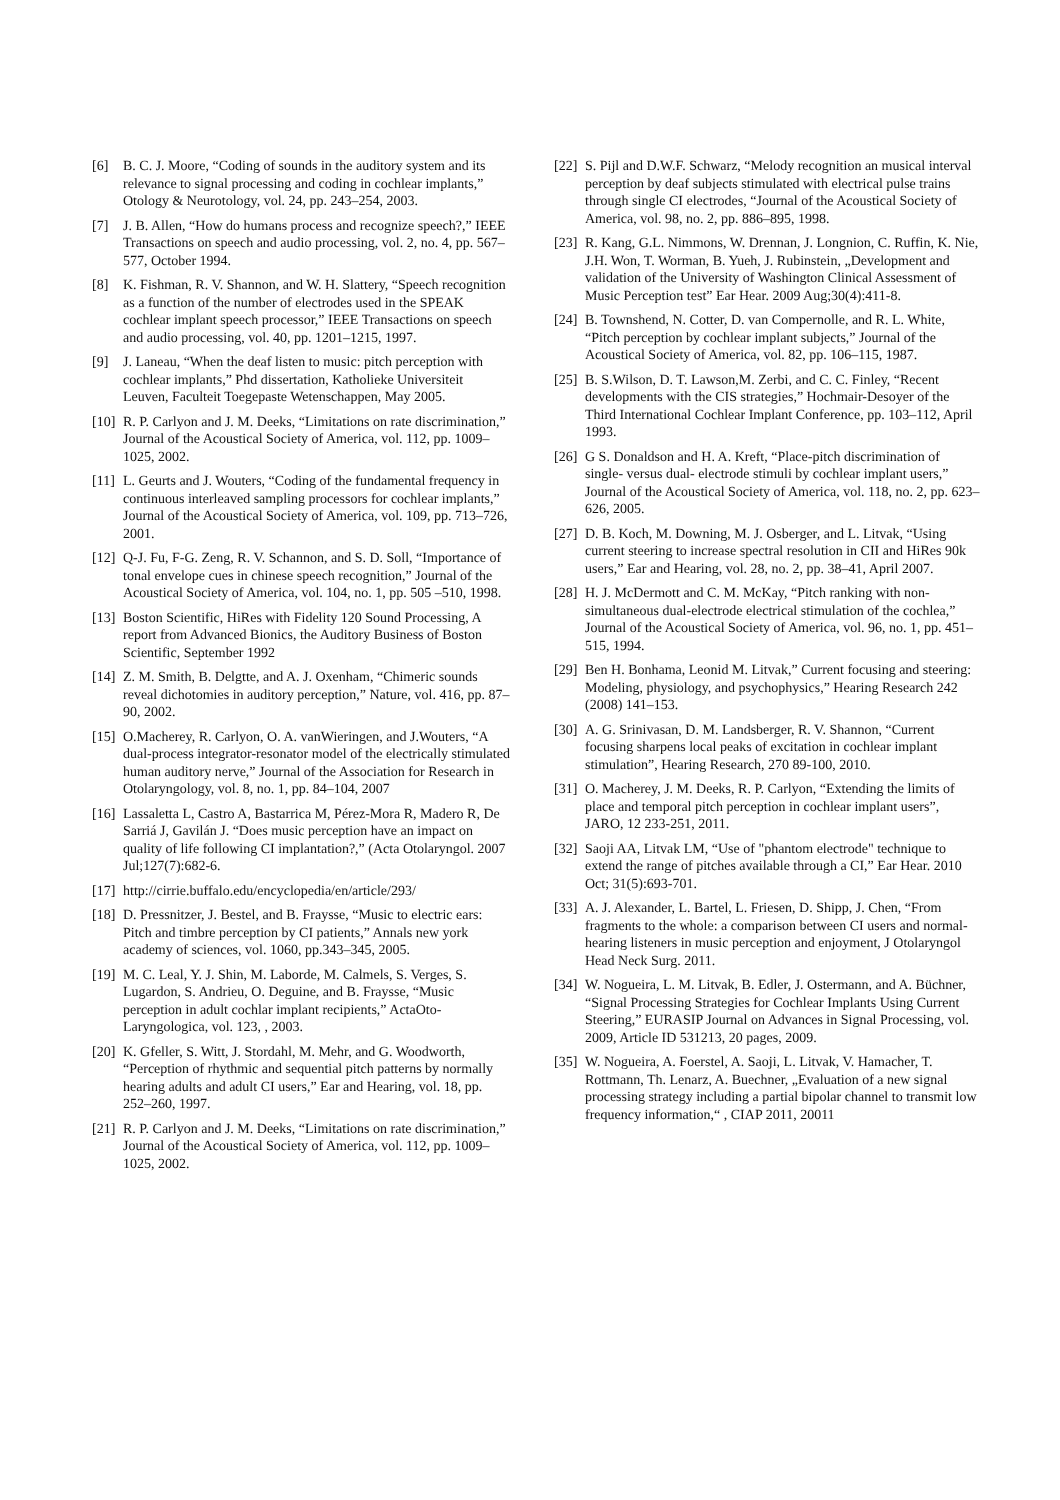[6] B. C. J. Moore, “Coding of sounds in the auditory system and its relevance to signal processing and coding in cochlear implants,” Otology & Neurotology, vol. 24, pp. 243–254, 2003.
[7] J. B. Allen, “How do humans process and recognize speech?,” IEEE Transactions on speech and audio processing, vol. 2, no. 4, pp. 567–577, October 1994.
[8] K. Fishman, R. V. Shannon, and W. H. Slattery, “Speech recognition as a function of the number of electrodes used in the SPEAK cochlear implant speech processor,” IEEE Transactions on speech and audio processing, vol. 40, pp. 1201–1215, 1997.
[9] J. Laneau, “When the deaf listen to music: pitch perception with cochlear implants,” Phd dissertation, Katholieke Universiteit Leuven, Faculteit Toegepaste Wetenschappen, May 2005.
[10] R. P. Carlyon and J. M. Deeks, “Limitations on rate discrimination,” Journal of the Acoustical Society of America, vol. 112, pp. 1009–1025, 2002.
[11] L. Geurts and J. Wouters, “Coding of the fundamental frequency in continuous interleaved sampling processors for cochlear implants,” Journal of the Acoustical Society of America, vol. 109, pp. 713–726, 2001.
[12] Q-J. Fu, F-G. Zeng, R. V. Schannon, and S. D. Soll, “Importance of tonal envelope cues in chinese speech recognition,” Journal of the Acoustical Society of America, vol. 104, no. 1, pp. 505 –510, 1998.
[13] Boston Scientific, HiRes with Fidelity 120 Sound Processing, A report from Advanced Bionics, the Auditory Business of Boston Scientific, September 1992
[14] Z. M. Smith, B. Delgtte, and A. J. Oxenham, “Chimeric sounds reveal dichotomies in auditory perception,” Nature, vol. 416, pp. 87–90, 2002.
[15] O.Macherey, R. Carlyon, O. A. vanWieringen, and J.Wouters, “A dual-process integrator-resonator model of the electrically stimulated human auditory nerve,” Journal of the Association for Research in Otolaryngology, vol. 8, no. 1, pp. 84–104, 2007
[16] Lassaletta L, Castro A, Bastarrica M, Pérez-Mora R, Madero R, De Sarriá J, Gavilán J. “Does music perception have an impact on quality of life following CI implantation?,” (Acta Otolaryngol. 2007 Jul;127(7):682-6.
[17] http://cirrie.buffalo.edu/encyclopedia/en/article/293/
[18] D. Pressnitzer, J. Bestel, and B. Fraysse, “Music to electric ears: Pitch and timbre perception by CI patients,” Annals new york academy of sciences, vol. 1060, pp.343–345, 2005.
[19] M. C. Leal, Y. J. Shin, M. Laborde, M. Calmels, S. Verges, S. Lugardon, S. Andrieu, O. Deguine, and B. Fraysse, “Music perception in adult cochlar implant recipients,” ActaOto-Laryngologica, vol. 123, , 2003.
[20] K. Gfeller, S. Witt, J. Stordahl, M. Mehr, and G. Woodworth, “Perception of rhythmic and sequential pitch patterns by normally hearing adults and adult CI users,” Ear and Hearing, vol. 18, pp. 252–260, 1997.
[21] R. P. Carlyon and J. M. Deeks, “Limitations on rate discrimination,” Journal of the Acoustical Society of America, vol. 112, pp. 1009–1025, 2002.
[22] S. Pijl and D.W.F. Schwarz, “Melody recognition an musical interval perception by deaf subjects stimulated with electrical pulse trains through single CI electrodes, “Journal of the Acoustical Society of America, vol. 98, no. 2, pp. 886–895, 1998.
[23] R. Kang, G.L. Nimmons, W. Drennan, J. Longnion, C. Ruffin, K. Nie, J.H. Won, T. Worman, B. Yueh, J. Rubinstein, „Development and validation of the University of Washington Clinical Assessment of Music Perception test” Ear Hear. 2009 Aug;30(4):411-8.
[24] B. Townshend, N. Cotter, D. van Compernolle, and R. L. White, “Pitch perception by cochlear implant subjects,” Journal of the Acoustical Society of America, vol. 82, pp. 106–115, 1987.
[25] B. S.Wilson, D. T. Lawson,M. Zerbi, and C. C. Finley, “Recent developments with the CIS strategies,” Hochmair-Desoyer of the Third International Cochlear Implant Conference, pp. 103–112, April 1993.
[26] G S. Donaldson and H. A. Kreft, “Place-pitch discrimination of single- versus dual- electrode stimuli by cochlear implant users,” Journal of the Acoustical Society of America, vol. 118, no. 2, pp. 623–626, 2005.
[27] D. B. Koch, M. Downing, M. J. Osberger, and L. Litvak, “Using current steering to increase spectral resolution in CII and HiRes 90k users,” Ear and Hearing, vol. 28, no. 2, pp. 38–41, April 2007.
[28] H. J. McDermott and C. M. McKay, “Pitch ranking with non-simultaneous dual-electrode electrical stimulation of the cochlea,” Journal of the Acoustical Society of America, vol. 96, no. 1, pp. 451–515, 1994.
[29] Ben H. Bonhama, Leonid M. Litvak,” Current focusing and steering: Modeling, physiology, and psychophysics,” Hearing Research 242 (2008) 141–153.
[30] A. G. Srinivasan, D. M. Landsberger, R. V. Shannon, “Current focusing sharpens local peaks of excitation in cochlear implant stimulation”, Hearing Research, 270 89-100, 2010.
[31] O. Macherey, J. M. Deeks, R. P. Carlyon, “Extending the limits of place and temporal pitch perception in cochlear implant users”, JARO, 12 233-251, 2011.
[32] Saoji AA, Litvak LM, “Use of "phantom electrode" technique to extend the range of pitches available through a CI,” Ear Hear. 2010 Oct; 31(5):693-701.
[33] A. J. Alexander, L. Bartel, L. Friesen, D. Shipp, J. Chen, “From fragments to the whole: a comparison between CI users and normal-hearing listeners in music perception and enjoyment, J Otolaryngol Head Neck Surg. 2011.
[34] W. Nogueira, L. M. Litvak, B. Edler, J. Ostermann, and A. Büchner, “Signal Processing Strategies for Cochlear Implants Using Current Steering,” EURASIP Journal on Advances in Signal Processing, vol. 2009, Article ID 531213, 20 pages, 2009.
[35] W. Nogueira, A. Foerstel, A. Saoji, L. Litvak, V. Hamacher, T. Rottmann, Th. Lenarz, A. Buechner, „Evaluation of a new signal processing strategy including a partial bipolar channel to transmit low frequency information,“ , CIAP 2011, 20011